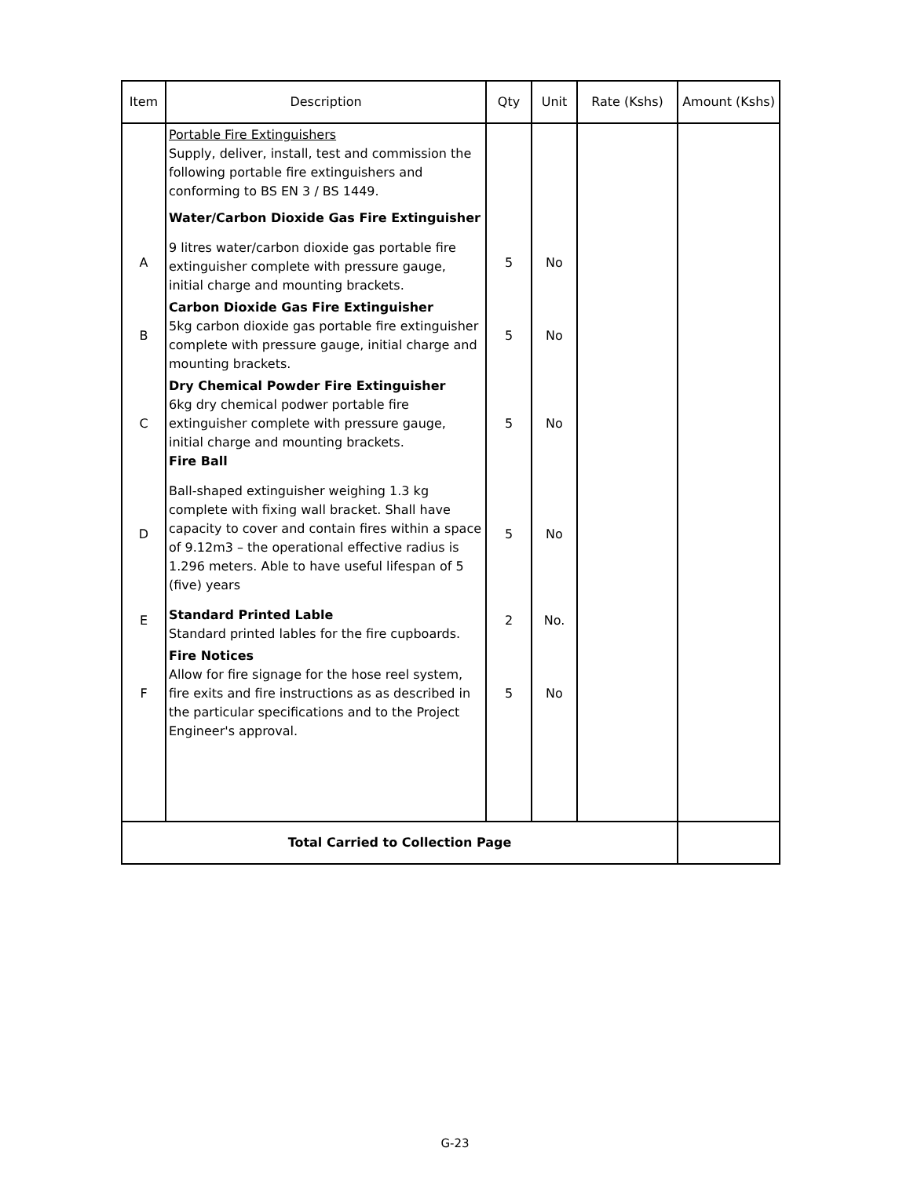| Item | Description | Qty | Unit | Rate (Kshs) | Amount (Kshs) |
| --- | --- | --- | --- | --- | --- |
| | Portable Fire Extinguishers Supply, deliver, install, test and commission the following portable fire extinguishers and conforming to BS EN 3 / BS 1449. Water/Carbon Dioxide Gas Fire Extinguisher | | | | |
| A | 9 litres water/carbon dioxide gas portable fire extinguisher complete with pressure gauge, initial charge and mounting brackets. | 5 | No | | |
| B | Carbon Dioxide Gas Fire Extinguisher 5kg carbon dioxide gas portable fire extinguisher complete with pressure gauge, initial charge and mounting brackets. | 5 | No | | |
| C | Dry Chemical Powder Fire Extinguisher 6kg dry chemical podwer portable fire extinguisher complete with pressure gauge, initial charge and mounting brackets. Fire Ball | 5 | No | | |
| D | Ball-shaped extinguisher weighing 1.3 kg complete with fixing wall bracket. Shall have capacity to cover and contain fires within a space of 9.12m3 – the operational effective radius is 1.296 meters. Able to have useful lifespan of 5 (five) years | 5 | No | | |
| E | Standard Printed Lable Standard printed lables for the fire cupboards. | 2 | No. | | |
| F | Fire Notices Allow for fire signage for the hose reel system, fire exits and fire instructions as as described in the particular specifications and to the Project Engineer's approval. | 5 | No | | |
| Total Carried to Collection Page | | | | | |
G-23